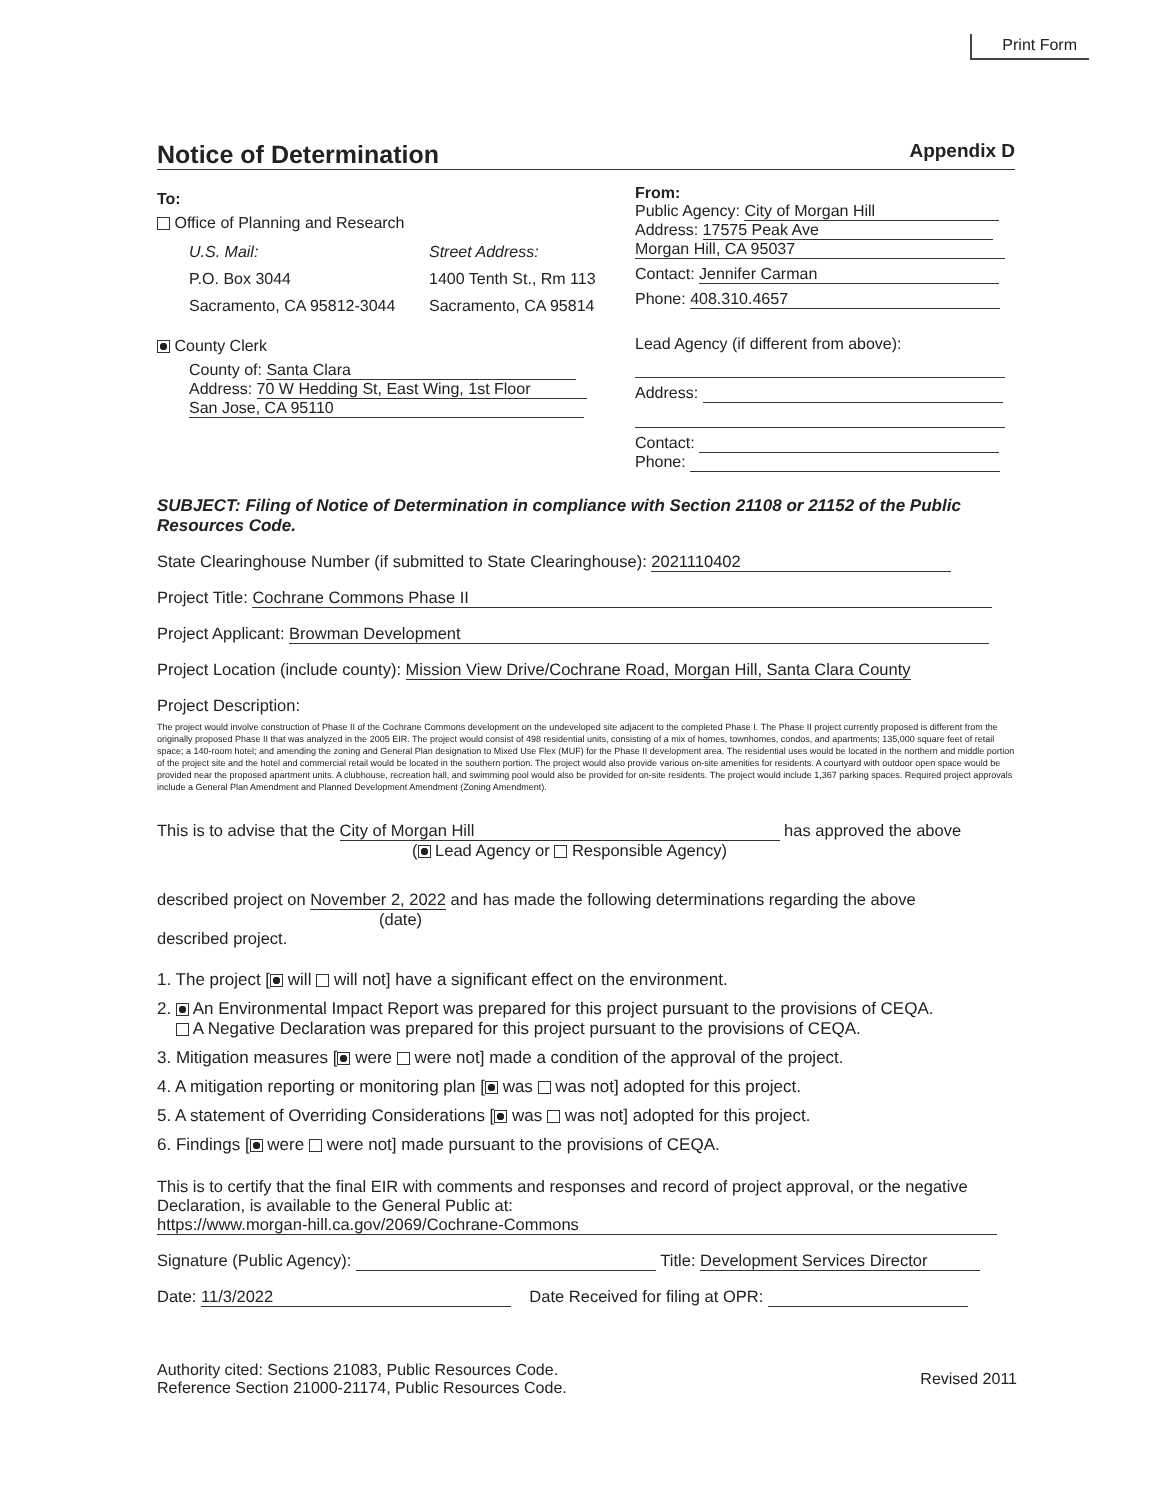Print Form
Notice of Determination Appendix D
To:
Office of Planning and Research
U.S. Mail:
P.O. Box 3044
Sacramento, CA 95812-3044
Street Address:
1400 Tenth St., Rm 113
Sacramento, CA 95814
County Clerk
County of: Santa Clara
Address: 70 W Hedding St, East Wing, 1st Floor
San Jose, CA 95110
From:
Public Agency: City of Morgan Hill
Address: 17575 Peak Ave
Morgan Hill, CA 95037
Contact: Jennifer Carman
Phone: 408.310.4657
Lead Agency (if different from above):
Address:
Contact:
Phone:
SUBJECT: Filing of Notice of Determination in compliance with Section 21108 or 21152 of the Public Resources Code.
State Clearinghouse Number (if submitted to State Clearinghouse): 2021110402
Project Title: Cochrane Commons Phase II
Project Applicant: Browman Development
Project Location (include county): Mission View Drive/Cochrane Road, Morgan Hill, Santa Clara County
Project Description:
The project would involve construction of Phase II of the Cochrane Commons development on the undeveloped site adjacent to the completed Phase I. The Phase II project currently proposed is different from the originally proposed Phase II that was analyzed in the 2005 EIR. The project would consist of 498 residential units, consisting of a mix of homes, townhomes, condos, and apartments; 135,000 square feet of retail space; a 140-room hotel; and amending the zoning and General Plan designation to Mixed Use Flex (MUF) for the Phase II development area. The residential uses would be located in the northern and middle portion of the project site and the hotel and commercial retail would be located in the southern portion. The project would also provide various on-site amenities for residents. A courtyard with outdoor open space would be provided near the proposed apartment units. A clubhouse, recreation hall, and swimming pool would also be provided for on-site residents. The project would include 1,367 parking spaces. Required project approvals include a General Plan Amendment and Planned Development Amendment (Zoning Amendment).
This is to advise that the City of Morgan Hill has approved the above
( Lead Agency or Responsible Agency)
described project on November 2, 2022 and has made the following determinations regarding the above
(date)
described project.
1. The project [ will will not] have a significant effect on the environment.
2. An Environmental Impact Report was prepared for this project pursuant to the provisions of CEQA.
A Negative Declaration was prepared for this project pursuant to the provisions of CEQA.
3. Mitigation measures [ were were not] made a condition of the approval of the project.
4. A mitigation reporting or monitoring plan [ was was not] adopted for this project.
5. A statement of Overriding Considerations [ was was not] adopted for this project.
6. Findings [ were were not] made pursuant to the provisions of CEQA.
This is to certify that the final EIR with comments and responses and record of project approval, or the negative Declaration, is available to the General Public at:
https://www.morgan-hill.ca.gov/2069/Cochrane-Commons
Signature (Public Agency): Title: Development Services Director
Date: 11/3/2022 Date Received for filing at OPR:
Authority cited: Sections 21083, Public Resources Code.
Reference Section 21000-21174, Public Resources Code.
Revised 2011